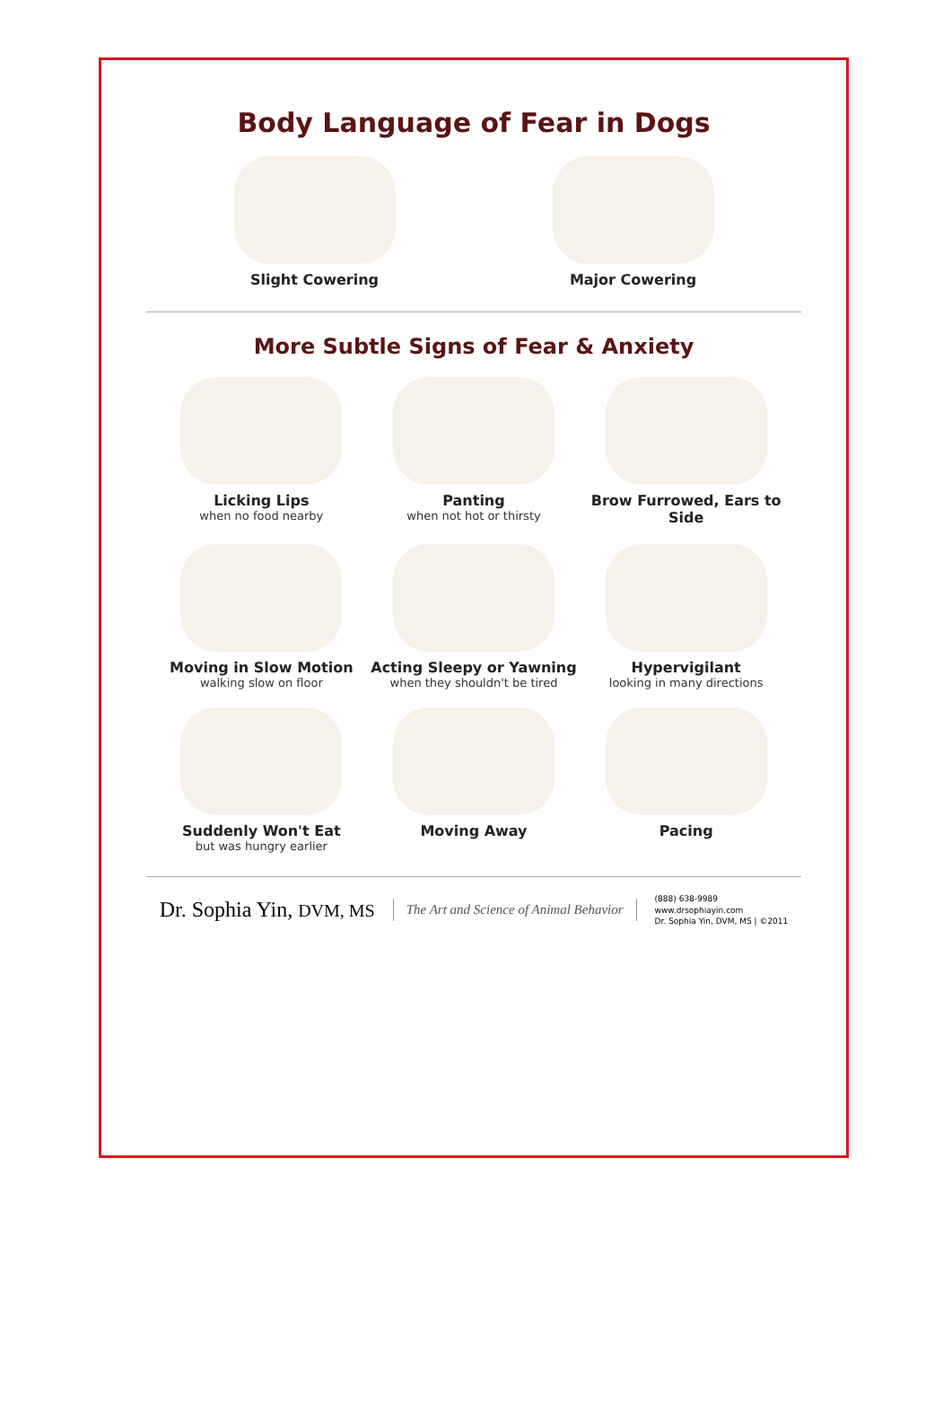Body Language of Fear in Dogs
Slight Cowering Major Cowering
More Subtle Signs of Fear & Anxiety
Licking Lips
when no food nearby
Panting
when not hot or thirsty
Brow Furrowed, Ears to Side
Moving in Slow Motion
walking slow on floor
Acting Sleepy or Yawning
when they shouldn't be tired
Hypervigilant
looking in many directions
Suddenly Won't Eat
but was hungry earlier
Moving Away Pacing
Dr. Sophia Yin, DVM, MS
The Art and Science of Animal Behavior
(888) 638-9989
www.drsophiayin.com
Dr. Sophia Yin, DVM, MS | ©2011